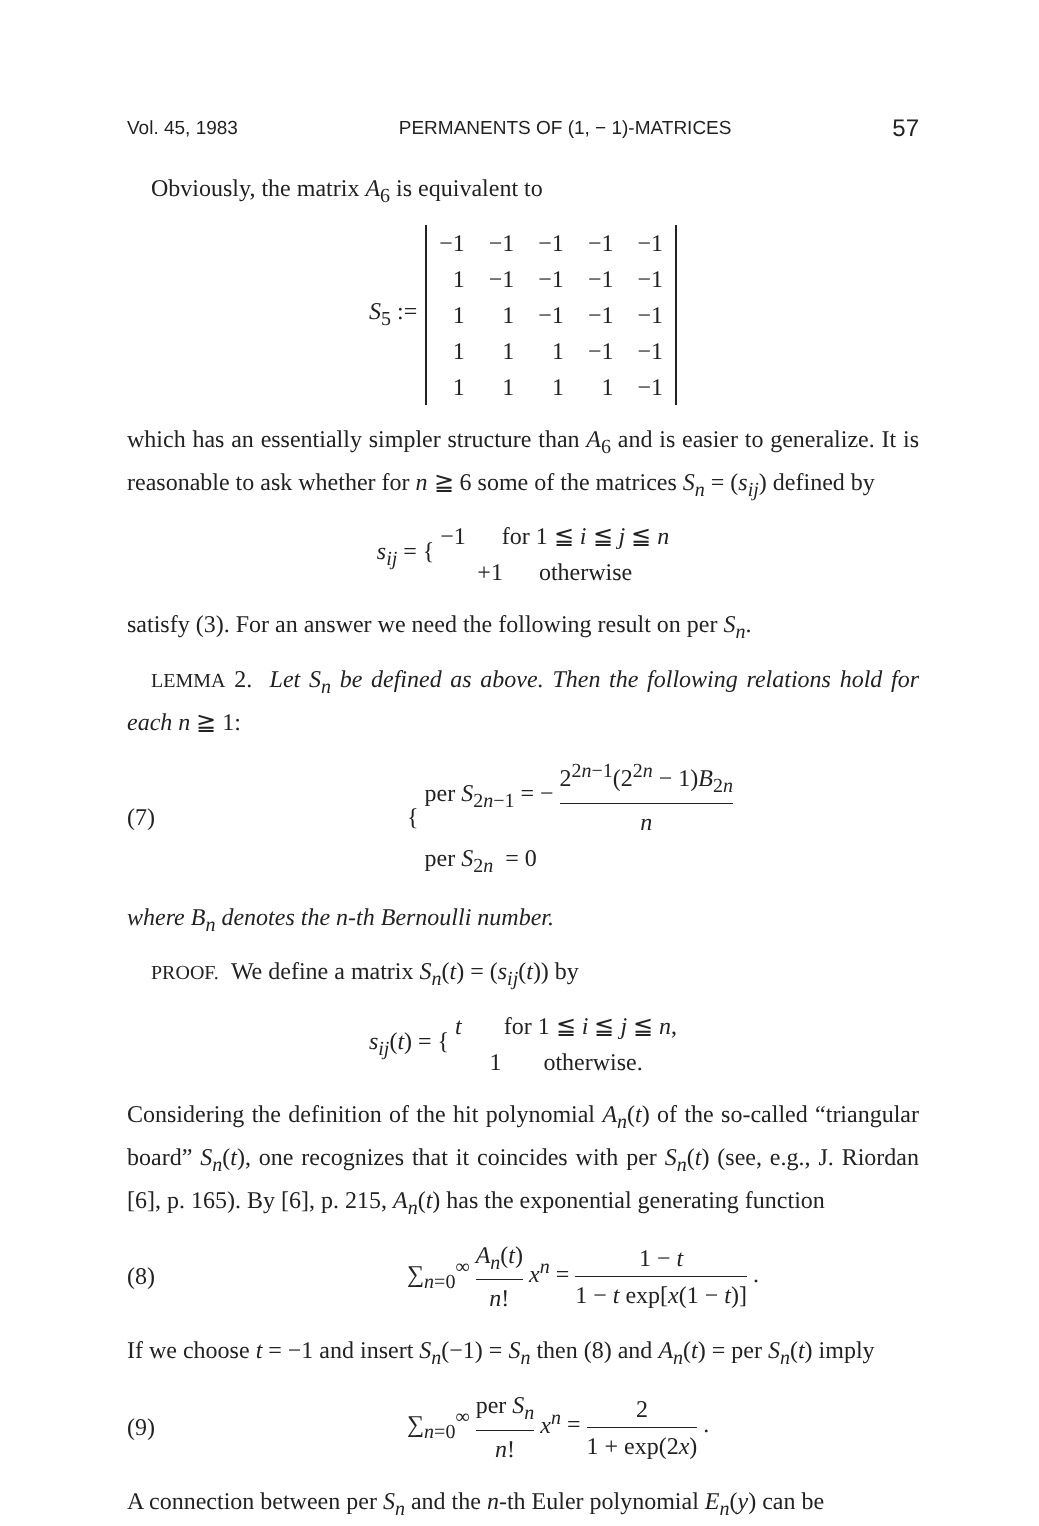Vol. 45, 1983 PERMANENTS OF (1, − 1)-MATRICES 57
Obviously, the matrix A<sub>6</sub> is equivalent to
S<sub>5</sub> :=
| −1 | −1 | −1 | −1 | −1 |
| 1 | −1 | −1 | −1 | −1 |
| 1 | 1 | −1 | −1 | −1 |
| 1 | 1 | 1 | −1 | −1 |
| 1 | 1 | 1 | 1 | −1 |
which has an essentially simpler structure than A<sub>6</sub> and is easier to generalize. It is reasonable to ask whether for n ≧ 6 some of the matrices S<sub>n</sub> = (s<sub>ij</sub>) defined by
s<sub>ij</sub> = { −1 for 1 ≦ i ≦ j ≦ n
+1 otherwise
satisfy (3). For an answer we need the following result on per S<sub>n</sub>.
LEMMA 2. Let S<sub>n</sub> be defined as above. Then the following relations hold for each n ≧ 1:
(7) { per S<sub>2n−1</sub> = − 2<sup>2n−1</sup>(2<sup>2n</sup> − 1)B<sub>2n</sub> n
per S<sub>2n</sub> = 0
where B<sub>n</sub> denotes the n-th Bernoulli number.
PROOF. We define a matrix S<sub>n</sub>(t) = (s<sub>ij</sub>(t)) by
s<sub>ij</sub>(t) = { t for 1 ≦ i ≦ j ≦ n,
1 otherwise.
Considering the definition of the hit polynomial A<sub>n</sub>(t) of the so-called “triangular board” S<sub>n</sub>(t), one recognizes that it coincides with per S<sub>n</sub>(t) (see, e.g., J. Riordan [6], p. 165). By [6], p. 215, A<sub>n</sub>(t) has the exponential generating function
(8) ∑<sub>n=0</sub><sup>∞</sup> A<sub>n</sub>(t) n! x<sup>n</sup> = 1 − t 1 − t exp[x(1 − t)] .
If we choose t = −1 and insert S<sub>n</sub>(−1) = S<sub>n</sub> then (8) and A<sub>n</sub>(t) = per S<sub>n</sub>(t) imply
(9) ∑<sub>n=0</sub><sup>∞</sup> per S<sub>n</sub> n! x<sup>n</sup> = 2 1 + exp(2x) .
A connection between per S<sub>n</sub> and the n-th Euler polynomial E<sub>n</sub>(y) can be